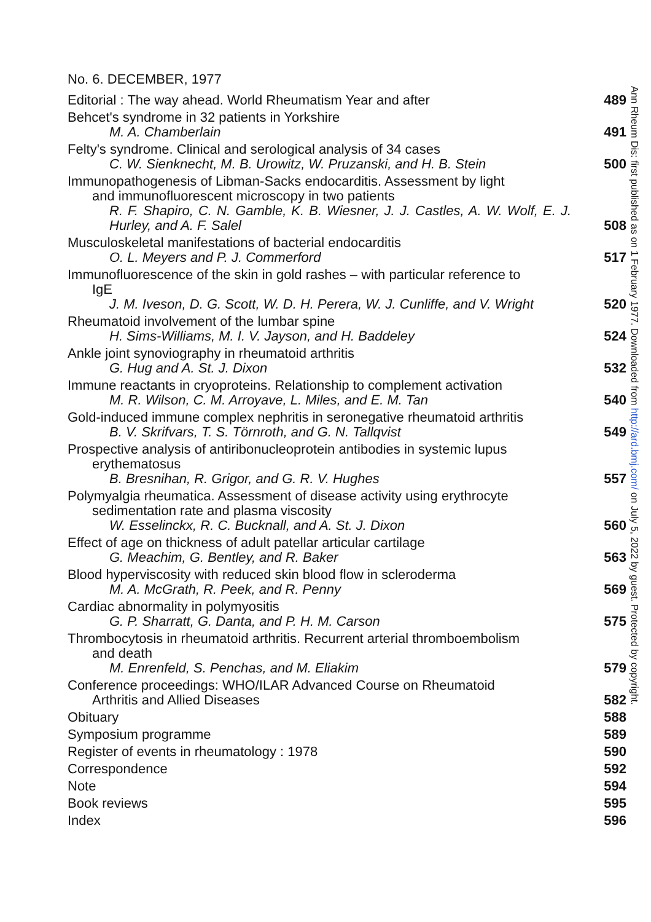No. 6. DECEMBER, 1977
Editorial : The way ahead. World Rheumatism Year and after
489
Behcet's syndrome in 32 patients in Yorkshire
M. A. Chamberlain
491
Felty's syndrome. Clinical and serological analysis of 34 cases
C. W. Sienknecht, M. B. Urowitz, W. Pruzanski, and H. B. Stein
500
Immunopathogenesis of Libman-Sacks endocarditis. Assessment by light
and immunofluorescent microscopy in two patients
R. F. Shapiro, C. N. Gamble, K. B. Wiesner, J. J. Castles, A. W. Wolf, E. J. Hurley, and A. F. Salel
508
Musculoskeletal manifestations of bacterial endocarditis
O. L. Meyers and P. J. Commerford
517
Immunofluorescence of the skin in gold rashes – with particular reference to
IgE
J. M. Iveson, D. G. Scott, W. D. H. Perera, W. J. Cunliffe, and V. Wright
520
Rheumatoid involvement of the lumbar spine
H. Sims-Williams, M. I. V. Jayson, and H. Baddeley
524
Ankle joint synoviography in rheumatoid arthritis
G. Hug and A. St. J. Dixon
532
Immune reactants in cryoproteins. Relationship to complement activation
M. R. Wilson, C. M. Arroyave, L. Miles, and E. M. Tan
540
Gold-induced immune complex nephritis in seronegative rheumatoid arthritis
B. V. Skrifvars, T. S. Törnroth, and G. N. Tallqvist
549
Prospective analysis of antiribonucleoprotein antibodies in systemic lupus
erythematosus
B. Bresnihan, R. Grigor, and G. R. V. Hughes
557
Polymyalgia rheumatica. Assessment of disease activity using erythrocyte
sedimentation rate and plasma viscosity
W. Esselinckx, R. C. Bucknall, and A. St. J. Dixon
560
Effect of age on thickness of adult patellar articular cartilage
G. Meachim, G. Bentley, and R. Baker
563
Blood hyperviscosity with reduced skin blood flow in scleroderma
M. A. McGrath, R. Peek, and R. Penny
569
Cardiac abnormality in polymyositis
G. P. Sharratt, G. Danta, and P. H. M. Carson
575
Thrombocytosis in rheumatoid arthritis. Recurrent arterial thromboembolism
and death
M. Enrenfeld, S. Penchas, and M. Eliakim
579
Conference proceedings: WHO/ILAR Advanced Course on Rheumatoid
Arthritis and Allied Diseases
582
Obituary
588
Symposium programme
589
Register of events in rheumatology : 1978
590
Correspondence
592
Note
594
Book reviews
595
Index
596
Ann Rheum Dis: first published as on 1 February 1977. Downloaded from http://ard.bmj.com/ on July 5, 2022 by guest. Protected by copyright.